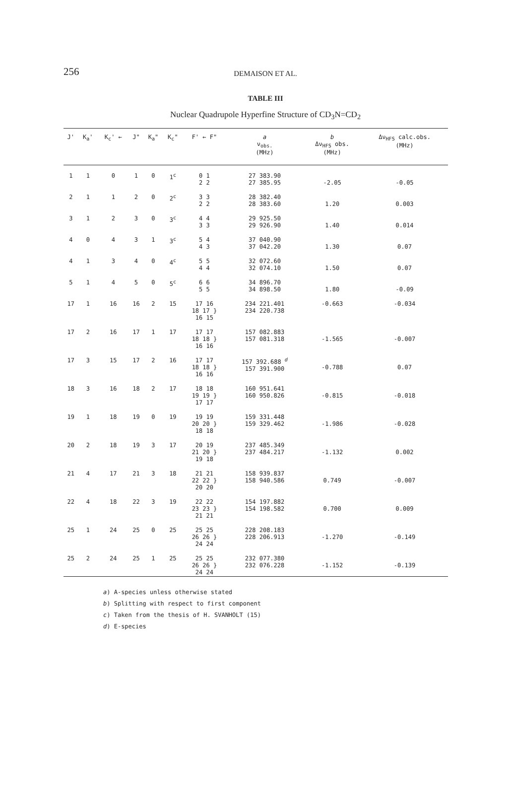256
DEMAISON ET AL.
TABLE III
Nuclear Quadrupole Hyperfine Structure of CD<sub>3</sub>N=CD<sub>2</sub>
| J' | K<sub>a</sub>' | K<sub>c</sub>' ← | J" | K<sub>a</sub>" | K<sub>c</sub>" | F' ← F" | a ν<sub>obs.</sub> (MHz) | b Δν<sub>HFS</sub> obs. (MHz) | Δν<sub>HFS</sub> calc.obs. (MHz) |
| --- | --- | --- | --- | --- | --- | --- | --- | --- | --- |
| 1 | 1 | 0 | 1 | 0 | 1<sup>c</sup> | 0 1 2 2 | 27 383.90 27 385.95 | -2.05 | -0.05 |
| 2 | 1 | 1 | 2 | 0 | 2<sup>c</sup> | 3 3 2 2 | 28 382.40 28 383.60 | 1.20 | 0.003 |
| 3 | 1 | 2 | 3 | 0 | 3<sup>c</sup> | 4 4 3 3 | 29 925.50 29 926.90 | 1.40 | 0.014 |
| 4 | 0 | 4 | 3 | 1 | 3<sup>c</sup> | 5 4 4 3 | 37 040.90 37 042.20 | 1.30 | 0.07 |
| 4 | 1 | 3 | 4 | 0 | 4<sup>c</sup> | 5 5 4 4 | 32 072.60 32 074.10 | 1.50 | 0.07 |
| 5 | 1 | 4 | 5 | 0 | 5<sup>c</sup> | 6 6 5 5 | 34 896.70 34 898.50 | 1.80 | -0.09 |
| 17 | 1 | 16 | 16 | 2 | 15 | 17 16 18 17 } 16 15 | 234 221.401 234 220.738 | -0.663 | -0.034 |
| 17 | 2 | 16 | 17 | 1 | 17 | 17 17 18 18 } 16 16 | 157 082.883 157 081.318 | -1.565 | -0.007 |
| 17 | 3 | 15 | 17 | 2 | 16 | 17 17 18 18 } 16 16 | 157 392.688 <sup>d</sup> 157 391.900 | -0.788 | 0.07 |
| 18 | 3 | 16 | 18 | 2 | 17 | 18 18 19 19 } 17 17 | 160 951.641 160 950.826 | -0.815 | -0.018 |
| 19 | 1 | 18 | 19 | 0 | 19 | 19 19 20 20 } 18 18 | 159 331.448 159 329.462 | -1.986 | -0.028 |
| 20 | 2 | 18 | 19 | 3 | 17 | 20 19 21 20 } 19 18 | 237 485.349 237 484.217 | -1.132 | 0.002 |
| 21 | 4 | 17 | 21 | 3 | 18 | 21 21 22 22 } 20 20 | 158 939.837 158 940.586 | 0.749 | -0.007 |
| 22 | 4 | 18 | 22 | 3 | 19 | 22 22 23 23 } 21 21 | 154 197.882 154 198.582 | 0.700 | 0.009 |
| 25 | 1 | 24 | 25 | 0 | 25 | 25 25 26 26 } 24 24 | 228 208.183 228 206.913 | -1.270 | -0.149 |
| 25 | 2 | 24 | 25 | 1 | 25 | 25 25 26 26 } 24 24 | 232 077.380 232 076.228 | -1.152 | -0.139 |
a) A-species unless otherwise stated
b) Splitting with respect to first component
c) Taken from the thesis of H. SVANHOLT (15)
d) E-species